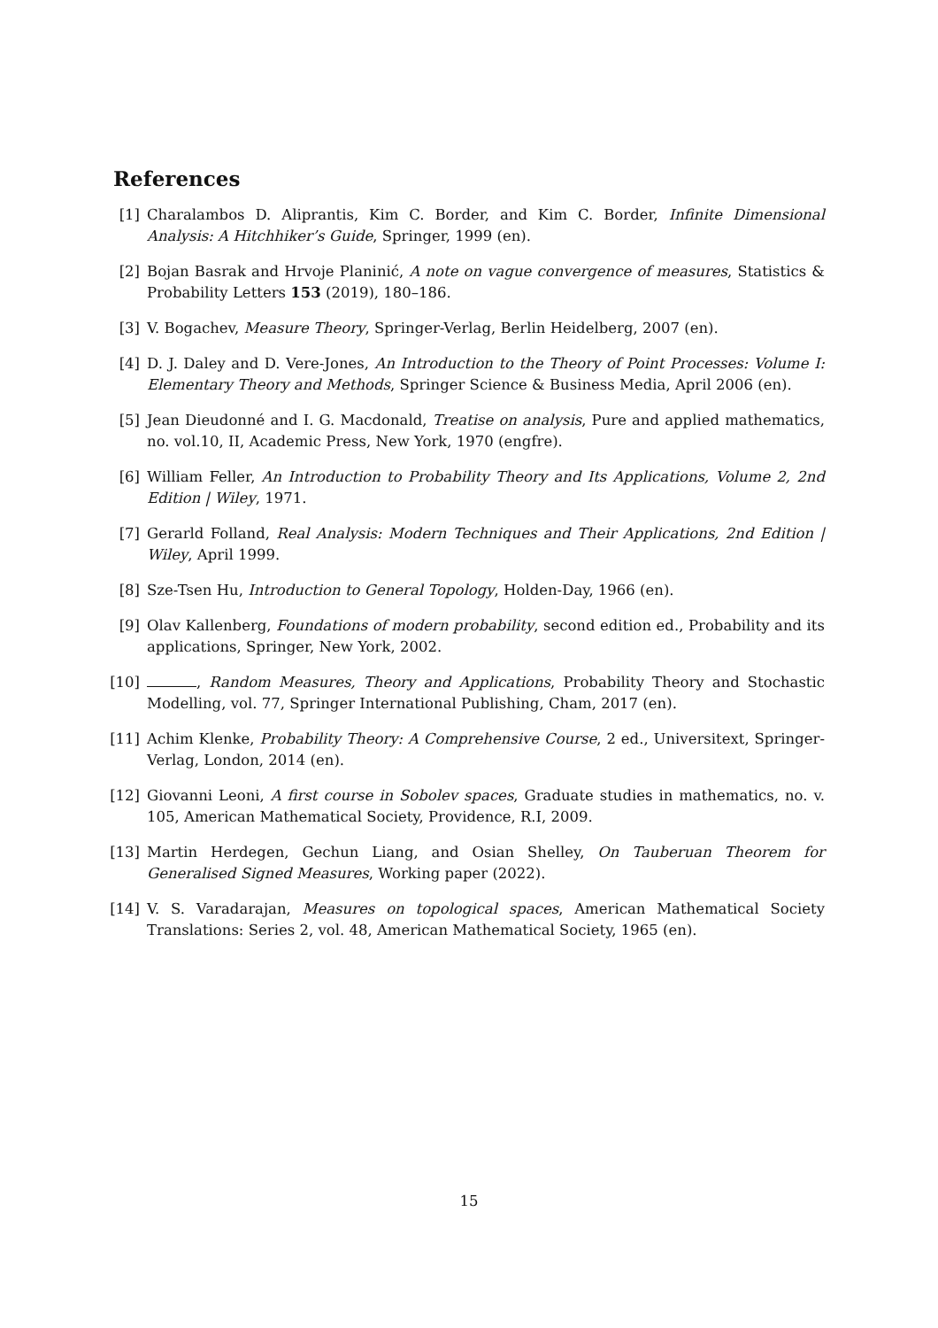References
[1] Charalambos D. Aliprantis, Kim C. Border, and Kim C. Border, Infinite Dimensional Analysis: A Hitchhiker’s Guide, Springer, 1999 (en).
[2] Bojan Basrak and Hrvoje Planinić, A note on vague convergence of measures, Statistics & Probability Letters 153 (2019), 180–186.
[3] V. Bogachev, Measure Theory, Springer-Verlag, Berlin Heidelberg, 2007 (en).
[4] D. J. Daley and D. Vere-Jones, An Introduction to the Theory of Point Processes: Volume I: Elementary Theory and Methods, Springer Science & Business Media, April 2006 (en).
[5] Jean Dieudonné and I. G. Macdonald, Treatise on analysis, Pure and applied mathematics, no. vol.10, II, Academic Press, New York, 1970 (engfre).
[6] William Feller, An Introduction to Probability Theory and Its Applications, Volume 2, 2nd Edition | Wiley, 1971.
[7] Gerarld Folland, Real Analysis: Modern Techniques and Their Applications, 2nd Edition | Wiley, April 1999.
[8] Sze-Tsen Hu, Introduction to General Topology, Holden-Day, 1966 (en).
[9] Olav Kallenberg, Foundations of modern probability, second edition ed., Probability and its applications, Springer, New York, 2002.
[10] , Random Measures, Theory and Applications, Probability Theory and Stochastic Modelling, vol. 77, Springer International Publishing, Cham, 2017 (en).
[11] Achim Klenke, Probability Theory: A Comprehensive Course, 2 ed., Universitext, Springer-Verlag, London, 2014 (en).
[12] Giovanni Leoni, A first course in Sobolev spaces, Graduate studies in mathematics, no. v. 105, American Mathematical Society, Providence, R.I, 2009.
[13] Martin Herdegen, Gechun Liang, and Osian Shelley, On Tauberuan Theorem for Generalised Signed Measures, Working paper (2022).
[14] V. S. Varadarajan, Measures on topological spaces, American Mathematical Society Translations: Series 2, vol. 48, American Mathematical Society, 1965 (en).
15